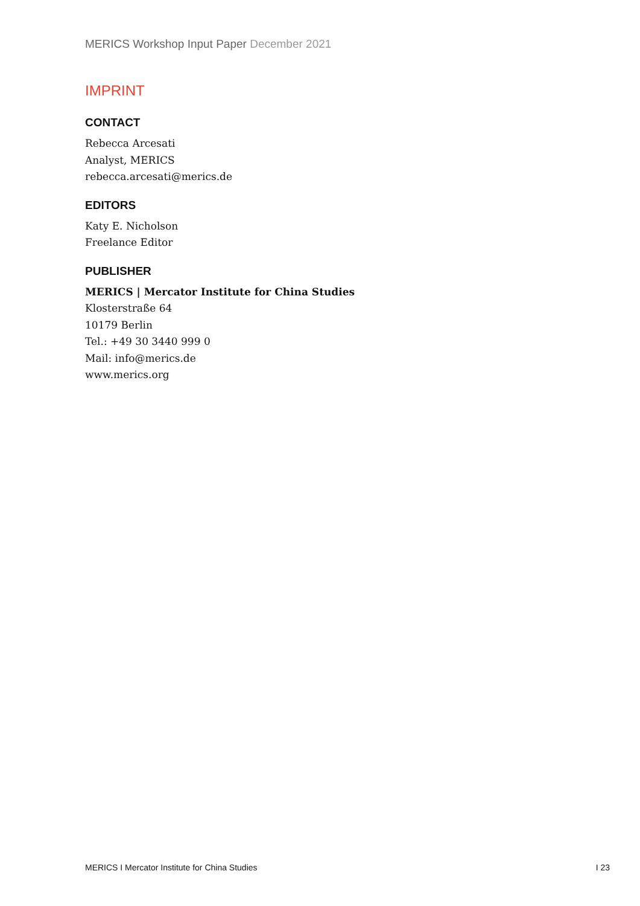MERICS Workshop Input Paper December 2021
IMPRINT
CONTACT
Rebecca Arcesati
Analyst, MERICS
rebecca.arcesati@merics.de
EDITORS
Katy E. Nicholson
Freelance Editor
PUBLISHER
MERICS | Mercator Institute for China Studies
Klosterstraße 64
10179 Berlin
Tel.: +49 30 3440 999 0
Mail: info@merics.de
www.merics.org
MERICS I Mercator Institute for China Studies I 23